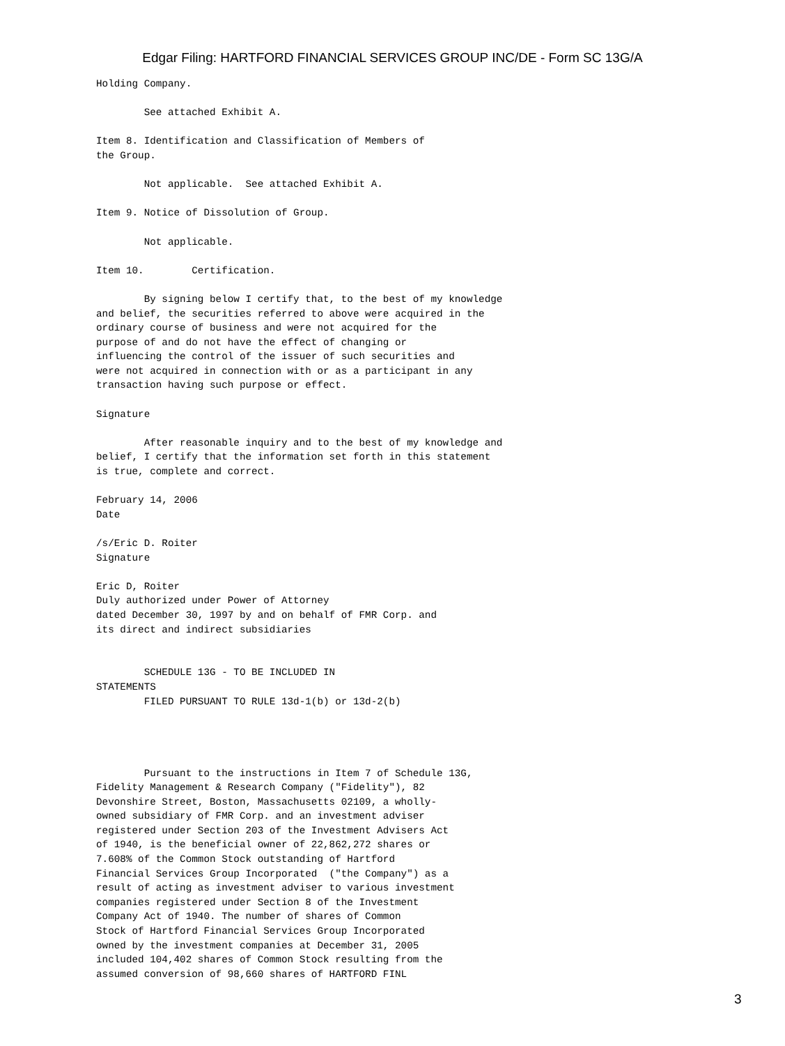Edgar Filing: HARTFORD FINANCIAL SERVICES GROUP INC/DE - Form SC 13G/A
Holding Company.

        See attached Exhibit A.

Item 8. Identification and Classification of Members of
the Group.

        Not applicable.  See attached Exhibit A.

Item 9. Notice of Dissolution of Group.

        Not applicable.

Item 10.        Certification.

        By signing below I certify that, to the best of my knowledge
and belief, the securities referred to above were acquired in the
ordinary course of business and were not acquired for the
purpose of and do not have the effect of changing or
influencing the control of the issuer of such securities and
were not acquired in connection with or as a participant in any
transaction having such purpose or effect.

Signature

        After reasonable inquiry and to the best of my knowledge and
belief, I certify that the information set forth in this statement
is true, complete and correct.

February 14, 2006
Date

/s/Eric D. Roiter
Signature

Eric D, Roiter
Duly authorized under Power of Attorney
dated December 30, 1997 by and on behalf of FMR Corp. and
its direct and indirect subsidiaries


        SCHEDULE 13G - TO BE INCLUDED IN
STATEMENTS
        FILED PURSUANT TO RULE 13d-1(b) or 13d-2(b)




        Pursuant to the instructions in Item 7 of Schedule 13G,
Fidelity Management & Research Company ("Fidelity"), 82
Devonshire Street, Boston, Massachusetts 02109, a wholly-
owned subsidiary of FMR Corp. and an investment adviser
registered under Section 203 of the Investment Advisers Act
of 1940, is the beneficial owner of 22,862,272 shares or
7.608% of the Common Stock outstanding of Hartford
Financial Services Group Incorporated  ("the Company") as a
result of acting as investment adviser to various investment
companies registered under Section 8 of the Investment
Company Act of 1940. The number of shares of Common
Stock of Hartford Financial Services Group Incorporated
owned by the investment companies at December 31, 2005
included 104,402 shares of Common Stock resulting from the
assumed conversion of 98,660 shares of HARTFORD FINL
3